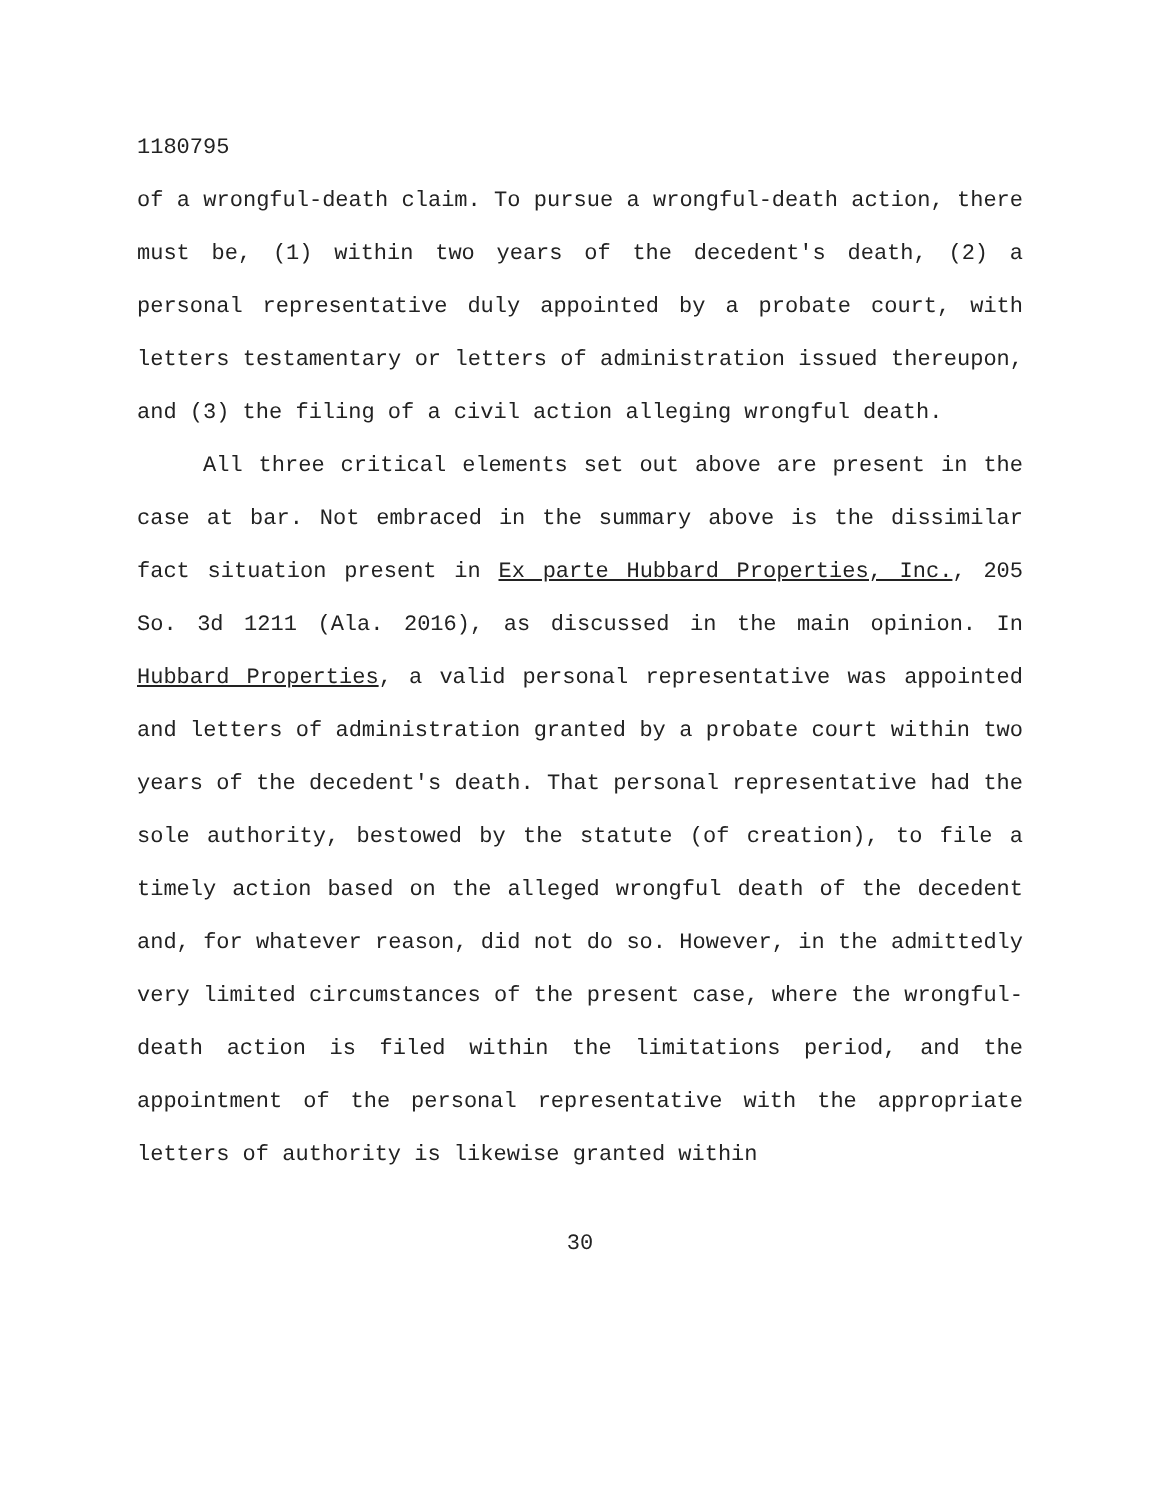1180795
of a wrongful-death claim. To pursue a wrongful-death action, there must be, (1) within two years of the decedent's death, (2) a personal representative duly appointed by a probate court, with letters testamentary or letters of administration issued thereupon, and (3) the filing of a civil action alleging wrongful death.
All three critical elements set out above are present in the case at bar. Not embraced in the summary above is the dissimilar fact situation present in Ex parte Hubbard Properties, Inc., 205 So. 3d 1211 (Ala. 2016), as discussed in the main opinion. In Hubbard Properties, a valid personal representative was appointed and letters of administration granted by a probate court within two years of the decedent's death. That personal representative had the sole authority, bestowed by the statute (of creation), to file a timely action based on the alleged wrongful death of the decedent and, for whatever reason, did not do so. However, in the admittedly very limited circumstances of the present case, where the wrongful-death action is filed within the limitations period, and the appointment of the personal representative with the appropriate letters of authority is likewise granted within
30